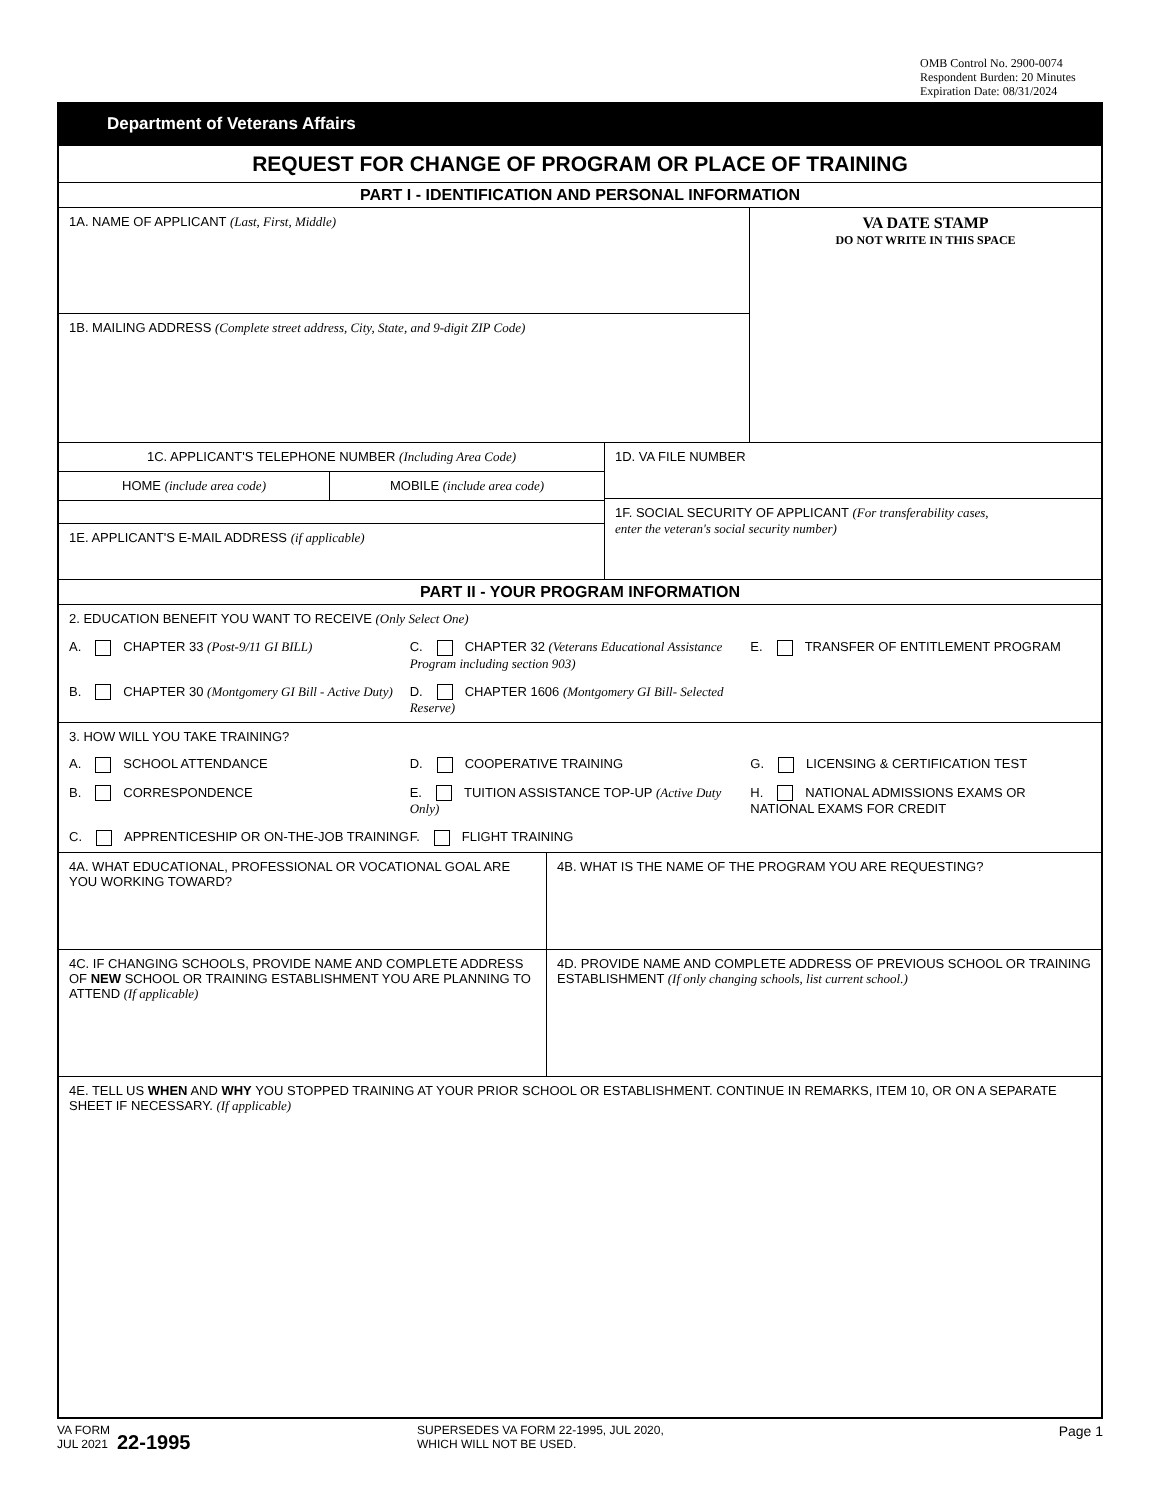OMB Control No. 2900-0074
Respondent Burden: 20 Minutes
Expiration Date: 08/31/2024
Department of Veterans Affairs
REQUEST FOR CHANGE OF PROGRAM OR PLACE OF TRAINING
PART I - IDENTIFICATION AND PERSONAL INFORMATION
1A. NAME OF APPLICANT (Last, First, Middle)
1B. MAILING ADDRESS (Complete street address, City, State, and 9-digit ZIP Code)
VA DATE STAMP
DO NOT WRITE IN THIS SPACE
1C. APPLICANT'S TELEPHONE NUMBER (Including Area Code)
HOME (include area code) MOBILE (include area code)
1E. APPLICANT'S E-MAIL ADDRESS (if applicable)
1D. VA FILE NUMBER
1F. SOCIAL SECURITY OF APPLICANT (For transferability cases,
enter the veteran's social security number)
PART II - YOUR PROGRAM INFORMATION
2. EDUCATION BENEFIT YOU WANT TO RECEIVE (Only Select One)
A. CHAPTER 33 (Post-9/11 GI BILL)
C. CHAPTER 32 (Veterans Educational Assistance Program including section 903)
E. TRANSFER OF ENTITLEMENT PROGRAM
B. CHAPTER 30 (Montgomery GI Bill - Active Duty)
D. CHAPTER 1606 (Montgomery GI Bill- Selected Reserve)
3. HOW WILL YOU TAKE TRAINING?
A. SCHOOL ATTENDANCE D. COOPERATIVE TRAINING G. LICENSING & CERTIFICATION TEST
B. CORRESPONDENCE E. TUITION ASSISTANCE TOP-UP (Active Duty Only)
H. NATIONAL ADMISSIONS EXAMS OR NATIONAL EXAMS FOR CREDIT
C. APPRENTICESHIP OR ON-THE-JOB TRAINING
F. FLIGHT TRAINING
4A. WHAT EDUCATIONAL, PROFESSIONAL OR VOCATIONAL GOAL ARE YOU WORKING TOWARD?
4B. WHAT IS THE NAME OF THE PROGRAM YOU ARE REQUESTING?
4C. IF CHANGING SCHOOLS, PROVIDE NAME AND COMPLETE ADDRESS OF NEW SCHOOL OR TRAINING ESTABLISHMENT YOU ARE PLANNING TO ATTEND (If applicable)
4D. PROVIDE NAME AND COMPLETE ADDRESS OF PREVIOUS SCHOOL OR TRAINING ESTABLISHMENT (If only changing schools, list current school.)
4E. TELL US WHEN AND WHY YOU STOPPED TRAINING AT YOUR PRIOR SCHOOL OR ESTABLISHMENT. CONTINUE IN REMARKS, ITEM 10, OR ON A SEPARATE SHEET IF NECESSARY. (If applicable)
VA FORM
JUL 2021
22-1995
SUPERSEDES VA FORM 22-1995, JUL 2020,
WHICH WILL NOT BE USED.
Page 1